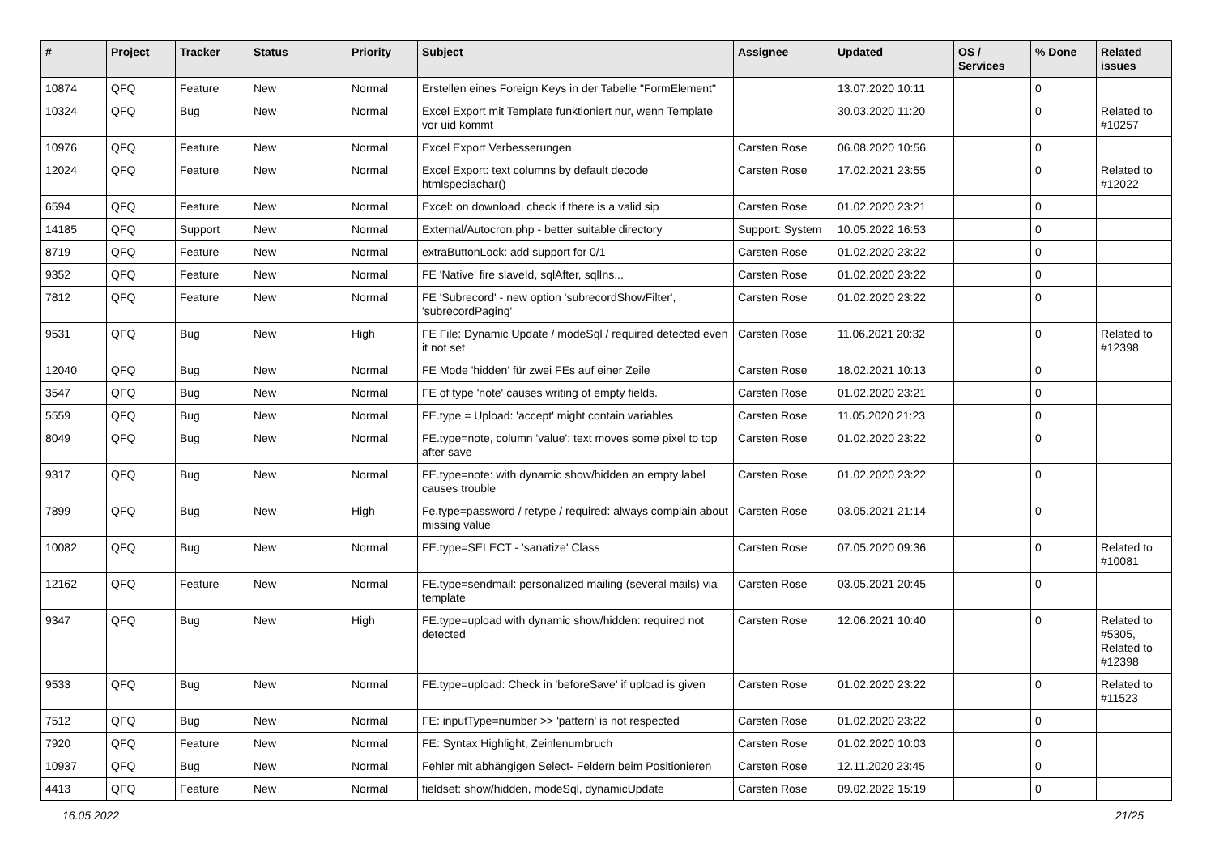| # | Project | Tracker | Status | Priority | Subject | Assignee | Updated | OS / Services | % Done | Related issues |
| --- | --- | --- | --- | --- | --- | --- | --- | --- | --- | --- |
| 10874 | QFQ | Feature | New | Normal | Erstellen eines Foreign Keys in der Tabelle "FormElement" | | 13.07.2020 10:11 | | 0 | |
| 10324 | QFQ | Bug | New | Normal | Excel Export mit Template funktioniert nur, wenn Template vor uid kommt | | 30.03.2020 11:20 | | 0 | Related to #10257 |
| 10976 | QFQ | Feature | New | Normal | Excel Export Verbesserungen | Carsten Rose | 06.08.2020 10:56 | | 0 | |
| 12024 | QFQ | Feature | New | Normal | Excel Export: text columns by default decode htmlspeciachar() | Carsten Rose | 17.02.2021 23:55 | | 0 | Related to #12022 |
| 6594 | QFQ | Feature | New | Normal | Excel: on download, check if there is a valid sip | Carsten Rose | 01.02.2020 23:21 | | 0 | |
| 14185 | QFQ | Support | New | Normal | External/Autocron.php - better suitable directory | Support: System | 10.05.2022 16:53 | | 0 | |
| 8719 | QFQ | Feature | New | Normal | extraButtonLock: add support for 0/1 | Carsten Rose | 01.02.2020 23:22 | | 0 | |
| 9352 | QFQ | Feature | New | Normal | FE 'Native' fire slaveId, sqlAfter, sqlIns... | Carsten Rose | 01.02.2020 23:22 | | 0 | |
| 7812 | QFQ | Feature | New | Normal | FE 'Subrecord' - new option 'subrecordShowFilter', 'subrecordPaging' | Carsten Rose | 01.02.2020 23:22 | | 0 | |
| 9531 | QFQ | Bug | New | High | FE File: Dynamic Update / modeSql / required detected even it not set | Carsten Rose | 11.06.2021 20:32 | | 0 | Related to #12398 |
| 12040 | QFQ | Bug | New | Normal | FE Mode 'hidden' für zwei FEs auf einer Zeile | Carsten Rose | 18.02.2021 10:13 | | 0 | |
| 3547 | QFQ | Bug | New | Normal | FE of type 'note' causes writing of empty fields. | Carsten Rose | 01.02.2020 23:21 | | 0 | |
| 5559 | QFQ | Bug | New | Normal | FE.type = Upload: 'accept' might contain variables | Carsten Rose | 11.05.2020 21:23 | | 0 | |
| 8049 | QFQ | Bug | New | Normal | FE.type=note, column 'value': text moves some pixel to top after save | Carsten Rose | 01.02.2020 23:22 | | 0 | |
| 9317 | QFQ | Bug | New | Normal | FE.type=note: with dynamic show/hidden an empty label causes trouble | Carsten Rose | 01.02.2020 23:22 | | 0 | |
| 7899 | QFQ | Bug | New | High | Fe.type=password / retype / required: always complain about missing value | Carsten Rose | 03.05.2021 21:14 | | 0 | |
| 10082 | QFQ | Bug | New | Normal | FE.type=SELECT - 'sanatize' Class | Carsten Rose | 07.05.2020 09:36 | | 0 | Related to #10081 |
| 12162 | QFQ | Feature | New | Normal | FE.type=sendmail: personalized mailing (several mails) via template | Carsten Rose | 03.05.2021 20:45 | | 0 | |
| 9347 | QFQ | Bug | New | High | FE.type=upload with dynamic show/hidden: required not detected | Carsten Rose | 12.06.2021 10:40 | | 0 | Related to #5305, Related to #12398 |
| 9533 | QFQ | Bug | New | Normal | FE.type=upload: Check in 'beforeSave' if upload is given | Carsten Rose | 01.02.2020 23:22 | | 0 | Related to #11523 |
| 7512 | QFQ | Bug | New | Normal | FE: inputType=number >> 'pattern' is not respected | Carsten Rose | 01.02.2020 23:22 | | 0 | |
| 7920 | QFQ | Feature | New | Normal | FE: Syntax Highlight, Zeinlenumbruch | Carsten Rose | 01.02.2020 10:03 | | 0 | |
| 10937 | QFQ | Bug | New | Normal | Fehler mit abhängigen Select- Feldern beim Positionieren | Carsten Rose | 12.11.2020 23:45 | | 0 | |
| 4413 | QFQ | Feature | New | Normal | fieldset: show/hidden, modeSql, dynamicUpdate | Carsten Rose | 09.02.2022 15:19 | | 0 | |
16.05.2022 21/25